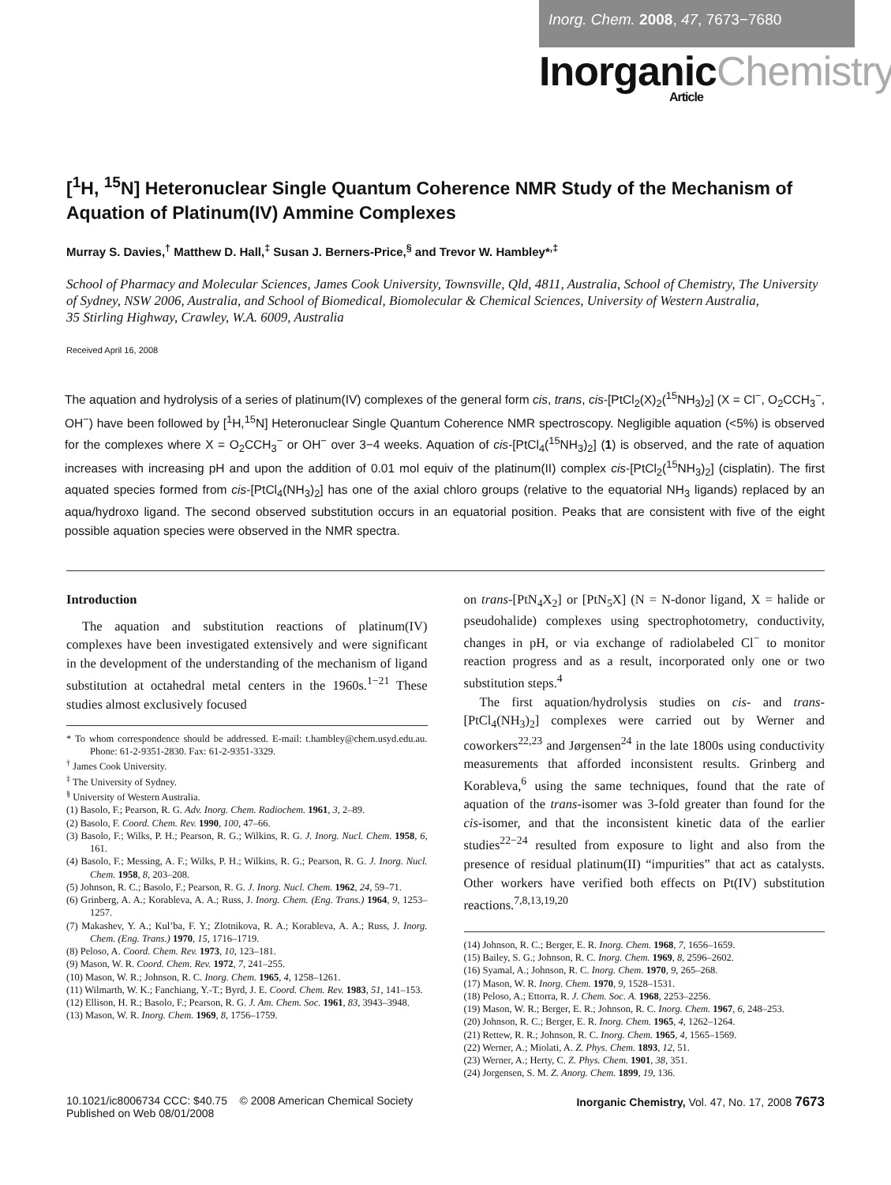Inorg. Chem. 2008, 47, 7673−7680
InorganicChemistry
Article
[<sup>1</sup>H, <sup>15</sup>N] Heteronuclear Single Quantum Coherence NMR Study of the Mechanism of Aquation of Platinum(IV) Ammine Complexes
Murray S. Davies,<sup>†</sup> Matthew D. Hall,<sup>‡</sup> Susan J. Berners-Price,<sup>§</sup> and Trevor W. Hambley*<sup>,‡</sup>
School of Pharmacy and Molecular Sciences, James Cook University, Townsville, Qld, 4811, Australia, School of Chemistry, The University of Sydney, NSW 2006, Australia, and School of Biomedical, Biomolecular & Chemical Sciences, University of Western Australia,
35 Stirling Highway, Crawley, W.A. 6009, Australia
Received April 16, 2008
The aquation and hydrolysis of a series of platinum(IV) complexes of the general form cis, trans, cis-[PtCl<sub>2</sub>(X)<sub>2</sub>(<sup>15</sup>NH<sub>3</sub>)<sub>2</sub>] (X = Cl<sup>−</sup>, O<sub>2</sub>CCH<sub>3</sub><sup>−</sup>, OH<sup>−</sup>) have been followed by [<sup>1</sup>H,<sup>15</sup>N] Heteronuclear Single Quantum Coherence NMR spectroscopy. Negligible aquation (<5%) is observed for the complexes where X = O<sub>2</sub>CCH<sub>3</sub><sup>−</sup> or OH<sup>−</sup> over 3−4 weeks. Aquation of cis-[PtCl<sub>4</sub>(<sup>15</sup>NH<sub>3</sub>)<sub>2</sub>] (1) is observed, and the rate of aquation increases with increasing pH and upon the addition of 0.01 mol equiv of the platinum(II) complex cis-[PtCl<sub>2</sub>(<sup>15</sup>NH<sub>3</sub>)<sub>2</sub>] (cisplatin). The first aquated species formed from cis-[PtCl<sub>4</sub>(NH<sub>3</sub>)<sub>2</sub>] has one of the axial chloro groups (relative to the equatorial NH<sub>3</sub> ligands) replaced by an aqua/hydroxo ligand. The second observed substitution occurs in an equatorial position. Peaks that are consistent with five of the eight possible aquation species were observed in the NMR spectra.
Introduction
The aquation and substitution reactions of platinum(IV) complexes have been investigated extensively and were significant in the development of the understanding of the mechanism of ligand substitution at octahedral metal centers in the 1960s.<sup>1−21</sup> These studies almost exclusively focused
* To whom correspondence should be addressed. E-mail: t.hambley@chem.usyd.edu.au. Phone: 61-2-9351-2830. Fax: 61-2-9351-3329.
<sup>†</sup> James Cook University.
<sup>‡</sup> The University of Sydney.
<sup>§</sup> University of Western Australia.
(1) Basolo, F.; Pearson, R. G. Adv. Inorg. Chem. Radiochem. 1961, 3, 2–89.
(2) Basolo, F. Coord. Chem. Rev. 1990, 100, 47–66.
(3) Basolo, F.; Wilks, P. H.; Pearson, R. G.; Wilkins, R. G. J. Inorg. Nucl. Chem. 1958, 6, 161.
(4) Basolo, F.; Messing, A. F.; Wilks, P. H.; Wilkins, R. G.; Pearson, R. G. J. Inorg. Nucl. Chem. 1958, 8, 203–208.
(5) Johnson, R. C.; Basolo, F.; Pearson, R. G. J. Inorg. Nucl. Chem. 1962, 24, 59–71.
(6) Grinberg, A. A.; Korableva, A. A.; Russ, J. Inorg. Chem. (Eng. Trans.) 1964, 9, 1253–1257.
(7) Makashev, Y. A.; Kul’ba, F. Y.; Zlotnikova, R. A.; Korableva, A. A.; Russ, J. Inorg. Chem. (Eng. Trans.) 1970, 15, 1716–1719.
(8) Peloso, A. Coord. Chem. Rev. 1973, 10, 123–181.
(9) Mason, W. R. Coord. Chem. Rev. 1972, 7, 241–255.
(10) Mason, W. R.; Johnson, R. C. Inorg. Chem. 1965, 4, 1258–1261.
(11) Wilmarth, W. K.; Fanchiang, Y.-T.; Byrd, J. E. Coord. Chem. Rev. 1983, 51, 141–153.
(12) Ellison, H. R.; Basolo, F.; Pearson, R. G. J. Am. Chem. Soc. 1961, 83, 3943–3948.
(13) Mason, W. R. Inorg. Chem. 1969, 8, 1756–1759.
on trans-[PtN<sub>4</sub>X<sub>2</sub>] or [PtN<sub>5</sub>X] (N = N-donor ligand, X = halide or pseudohalide) complexes using spectrophotometry, conductivity, changes in pH, or via exchange of radiolabeled Cl<sup>−</sup> to monitor reaction progress and as a result, incorporated only one or two substitution steps.<sup>4</sup>
The first aquation/hydrolysis studies on cis- and trans-[PtCl<sub>4</sub>(NH<sub>3</sub>)<sub>2</sub>] complexes were carried out by Werner and coworkers<sup>22,23</sup> and Jørgensen<sup>24</sup> in the late 1800s using conductivity measurements that afforded inconsistent results. Grinberg and Korableva,<sup>6</sup> using the same techniques, found that the rate of aquation of the trans-isomer was 3-fold greater than found for the cis-isomer, and that the inconsistent kinetic data of the earlier studies<sup>22−24</sup> resulted from exposure to light and also from the presence of residual platinum(II) “impurities” that act as catalysts. Other workers have verified both effects on Pt(IV) substitution reactions.<sup>7,8,13,19,20</sup>
(14) Johnson, R. C.; Berger, E. R. Inorg. Chem. 1968, 7, 1656–1659.
(15) Bailey, S. G.; Johnson, R. C. Inorg. Chem. 1969, 8, 2596–2602.
(16) Syamal, A.; Johnson, R. C. Inorg. Chem. 1970, 9, 265–268.
(17) Mason, W. R. Inorg. Chem. 1970, 9, 1528–1531.
(18) Peloso, A.; Ettorra, R. J. Chem. Soc. A. 1968, 2253–2256.
(19) Mason, W. R.; Berger, E. R.; Johnson, R. C. Inorg. Chem. 1967, 6, 248–253.
(20) Johnson, R. C.; Berger, E. R. Inorg. Chem. 1965, 4, 1262–1264.
(21) Rettew, R. R.; Johnson, R. C. Inorg. Chem. 1965, 4, 1565–1569.
(22) Werner, A.; Miolati, A. Z. Phys. Chem. 1893, 12, 51.
(23) Werner, A.; Herty, C. Z. Phys. Chem. 1901, 38, 351.
(24) Jorgensen, S. M. Z. Anorg. Chem. 1899, 19, 136.
10.1021/ic8006734 CCC: $40.75 © 2008 American Chemical Society
Published on Web 08/01/2008
Inorganic Chemistry, Vol. 47, No. 17, 2008 7673